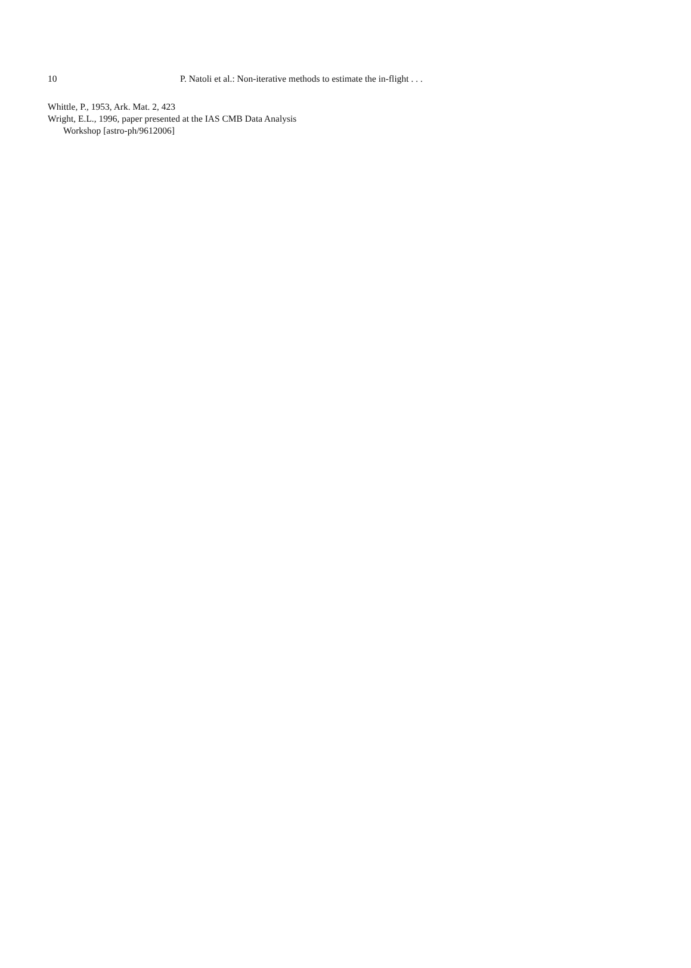10
P. Natoli et al.: Non-iterative methods to estimate the in-flight . . .
Whittle, P., 1953, Ark. Mat. 2, 423
Wright, E.L., 1996, paper presented at the IAS CMB Data Analysis Workshop [astro-ph/9612006]